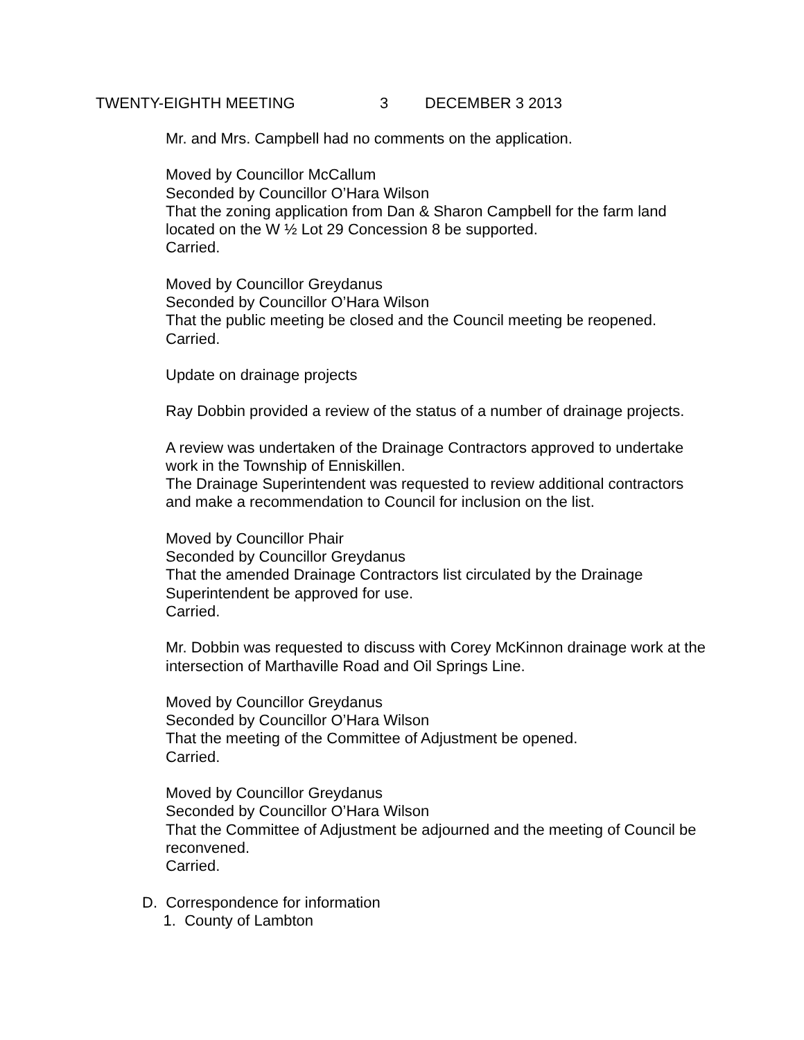TWENTY-EIGHTH MEETING 3 DECEMBER 3 2013
Mr. and Mrs. Campbell had no comments on the application.
Moved by Councillor McCallum
Seconded by Councillor O’Hara Wilson
That the zoning application from Dan & Sharon Campbell for the farm land located on the W ½ Lot 29 Concession 8 be supported.
Carried.
Moved by Councillor Greydanus
Seconded by Councillor O’Hara Wilson
That the public meeting be closed and the Council meeting be reopened.
Carried.
Update on drainage projects
Ray Dobbin provided a review of the status of a number of drainage projects.
A review was undertaken of the Drainage Contractors approved to undertake work in the Township of Enniskillen.
The Drainage Superintendent was requested to review additional contractors and make a recommendation to Council for inclusion on the list.
Moved by Councillor Phair
Seconded by Councillor Greydanus
That the amended Drainage Contractors list circulated by the Drainage Superintendent be approved for use.
Carried.
Mr. Dobbin was requested to discuss with Corey McKinnon drainage work at the intersection of Marthaville Road and Oil Springs Line.
Moved by Councillor Greydanus
Seconded by Councillor O’Hara Wilson
That the meeting of the Committee of Adjustment be opened.
Carried.
Moved by Councillor Greydanus
Seconded by Councillor O’Hara Wilson
That the Committee of Adjustment be adjourned and the meeting of Council be reconvened.
Carried.
D. Correspondence for information
1. County of Lambton